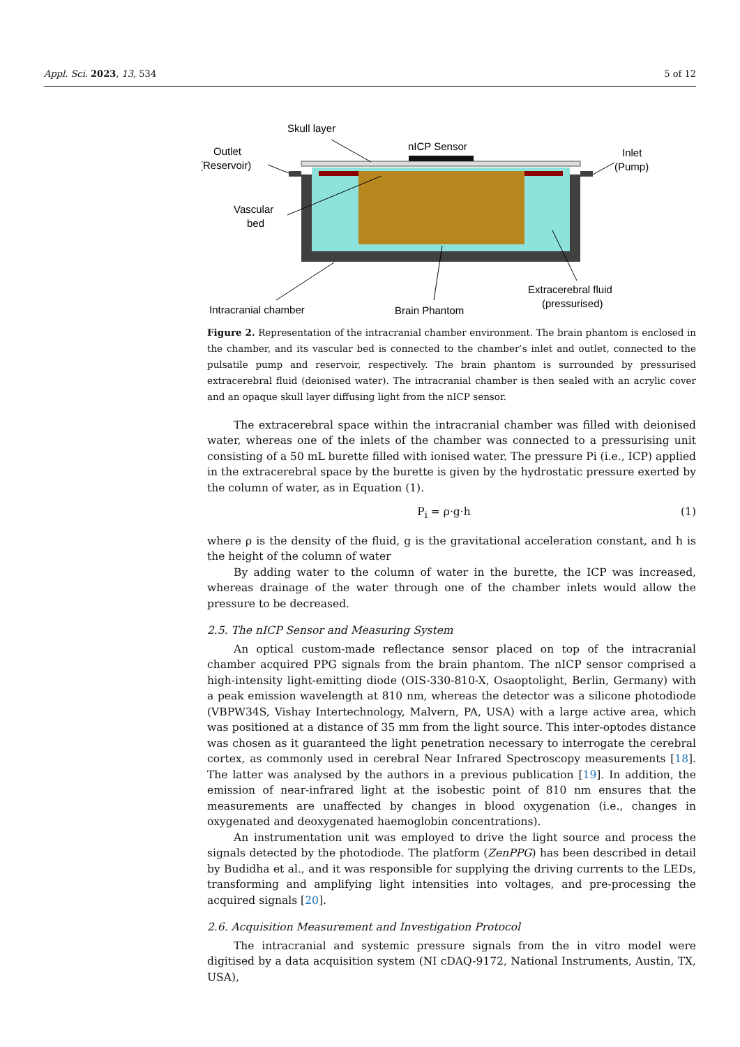Appl. Sci. 2023, 13, 534 5 of 12
Skull layer
nICP Sensor
Outlet
(Reservoir)
Inlet
(Pump)
Vascular
bed
Extracerebral fluid
(pressurised)
Intracranial chamber
Brain Phantom
Figure 2. Representation of the intracranial chamber environment. The brain phantom is enclosed in the chamber, and its vascular bed is connected to the chamber’s inlet and outlet, connected to the pulsatile pump and reservoir, respectively. The brain phantom is surrounded by pressurised extracerebral fluid (deionised water). The intracranial chamber is then sealed with an acrylic cover and an opaque skull layer diffusing light from the nICP sensor.
The extracerebral space within the intracranial chamber was filled with deionised water, whereas one of the inlets of the chamber was connected to a pressurising unit consisting of a 50 mL burette filled with ionised water. The pressure Pi (i.e., ICP) applied in the extracerebral space by the burette is given by the hydrostatic pressure exerted by the column of water, as in Equation (1).
P<sub>i</sub> = ρ·g·h (1)
where ρ is the density of the fluid, g is the gravitational acceleration constant, and h is the height of the column of water
By adding water to the column of water in the burette, the ICP was increased, whereas drainage of the water through one of the chamber inlets would allow the pressure to be decreased.
2.5. The nICP Sensor and Measuring System
An optical custom-made reflectance sensor placed on top of the intracranial chamber acquired PPG signals from the brain phantom. The nICP sensor comprised a high-intensity light-emitting diode (OIS-330-810-X, Osaoptolight, Berlin, Germany) with a peak emission wavelength at 810 nm, whereas the detector was a silicone photodiode (VBPW34S, Vishay Intertechnology, Malvern, PA, USA) with a large active area, which was positioned at a distance of 35 mm from the light source. This inter-optodes distance was chosen as it guaranteed the light penetration necessary to interrogate the cerebral cortex, as commonly used in cerebral Near Infrared Spectroscopy measurements [18]. The latter was analysed by the authors in a previous publication [19]. In addition, the emission of near-infrared light at the isobestic point of 810 nm ensures that the measurements are unaffected by changes in blood oxygenation (i.e., changes in oxygenated and deoxygenated haemoglobin concentrations).
An instrumentation unit was employed to drive the light source and process the signals detected by the photodiode. The platform (ZenPPG) has been described in detail by Budidha et al., and it was responsible for supplying the driving currents to the LEDs, transforming and amplifying light intensities into voltages, and pre-processing the acquired signals [20].
2.6. Acquisition Measurement and Investigation Protocol
The intracranial and systemic pressure signals from the in vitro model were digitised by a data acquisition system (NI cDAQ-9172, National Instruments, Austin, TX, USA),